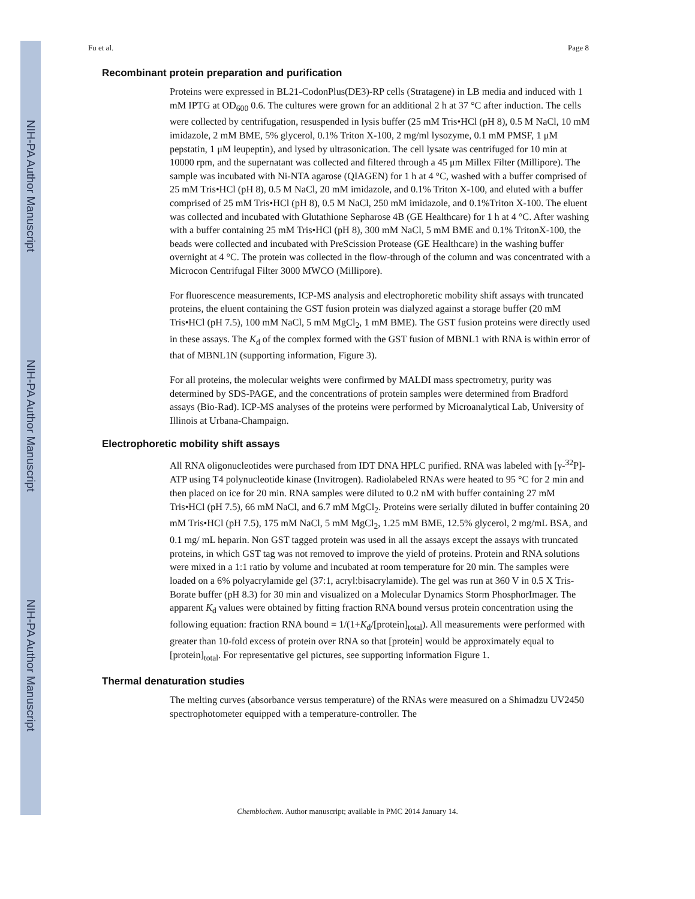NIH-PA Author Manuscript
NIH-PA Author Manuscript
NIH-PA Author Manuscript
Fu et al. Page 8
Recombinant protein preparation and purification
Proteins were expressed in BL21-CodonPlus(DE3)-RP cells (Stratagene) in LB media and induced with 1 mM IPTG at OD<sub>600</sub> 0.6. The cultures were grown for an additional 2 h at 37 °C after induction. The cells were collected by centrifugation, resuspended in lysis buffer (25 mM Tris•HCl (pH 8), 0.5 M NaCl, 10 mM imidazole, 2 mM BME, 5% glycerol, 0.1% Triton X-100, 2 mg/ml lysozyme, 0.1 mM PMSF, 1 μM pepstatin, 1 μM leupeptin), and lysed by ultrasonication. The cell lysate was centrifuged for 10 min at 10000 rpm, and the supernatant was collected and filtered through a 45 μm Millex Filter (Millipore). The sample was incubated with Ni-NTA agarose (QIAGEN) for 1 h at 4 °C, washed with a buffer comprised of 25 mM Tris•HCl (pH 8), 0.5 M NaCl, 20 mM imidazole, and 0.1% Triton X-100, and eluted with a buffer comprised of 25 mM Tris•HCl (pH 8), 0.5 M NaCl, 250 mM imidazole, and 0.1%Triton X-100. The eluent was collected and incubated with Glutathione Sepharose 4B (GE Healthcare) for 1 h at 4 °C. After washing with a buffer containing 25 mM Tris•HCl (pH 8), 300 mM NaCl, 5 mM BME and 0.1% TritonX-100, the beads were collected and incubated with PreScission Protease (GE Healthcare) in the washing buffer overnight at 4 °C. The protein was collected in the flow-through of the column and was concentrated with a Microcon Centrifugal Filter 3000 MWCO (Millipore).
For fluorescence measurements, ICP-MS analysis and electrophoretic mobility shift assays with truncated proteins, the eluent containing the GST fusion protein was dialyzed against a storage buffer (20 mM Tris•HCl (pH 7.5), 100 mM NaCl, 5 mM MgCl<sub>2</sub>, 1 mM BME). The GST fusion proteins were directly used in these assays. The K<sub>d</sub> of the complex formed with the GST fusion of MBNL1 with RNA is within error of that of MBNL1N (supporting information, Figure 3).
For all proteins, the molecular weights were confirmed by MALDI mass spectrometry, purity was determined by SDS-PAGE, and the concentrations of protein samples were determined from Bradford assays (Bio-Rad). ICP-MS analyses of the proteins were performed by Microanalytical Lab, University of Illinois at Urbana-Champaign.
Electrophoretic mobility shift assays
All RNA oligonucleotides were purchased from IDT DNA HPLC purified. RNA was labeled with [γ-<sup>32</sup>P]-ATP using T4 polynucleotide kinase (Invitrogen). Radiolabeled RNAs were heated to 95 °C for 2 min and then placed on ice for 20 min. RNA samples were diluted to 0.2 nM with buffer containing 27 mM Tris•HCl (pH 7.5), 66 mM NaCl, and 6.7 mM MgCl<sub>2</sub>. Proteins were serially diluted in buffer containing 20 mM Tris•HCl (pH 7.5), 175 mM NaCl, 5 mM MgCl<sub>2</sub>, 1.25 mM BME, 12.5% glycerol, 2 mg/mL BSA, and 0.1 mg/ mL heparin. Non GST tagged protein was used in all the assays except the assays with truncated proteins, in which GST tag was not removed to improve the yield of proteins. Protein and RNA solutions were mixed in a 1:1 ratio by volume and incubated at room temperature for 20 min. The samples were loaded on a 6% polyacrylamide gel (37:1, acryl:bisacrylamide). The gel was run at 360 V in 0.5 X Tris-Borate buffer (pH 8.3) for 30 min and visualized on a Molecular Dynamics Storm PhosphorImager. The apparent K<sub>d</sub> values were obtained by fitting fraction RNA bound versus protein concentration using the following equation: fraction RNA bound = 1/(1+K<sub>d</sub>/[protein]<sub>total</sub>). All measurements were performed with greater than 10-fold excess of protein over RNA so that [protein] would be approximately equal to [protein]<sub>total</sub>. For representative gel pictures, see supporting information Figure 1.
Thermal denaturation studies
The melting curves (absorbance versus temperature) of the RNAs were measured on a Shimadzu UV2450 spectrophotometer equipped with a temperature-controller. The
Chembiochem. Author manuscript; available in PMC 2014 January 14.